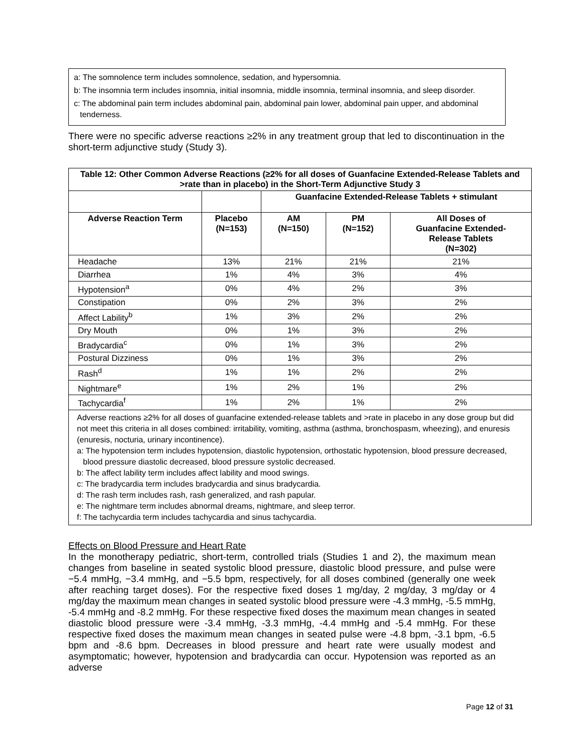a: The somnolence term includes somnolence, sedation, and hypersomnia.
b: The insomnia term includes insomnia, initial insomnia, middle insomnia, terminal insomnia, and sleep disorder.
c: The abdominal pain term includes abdominal pain, abdominal pain lower, abdominal pain upper, and abdominal tenderness.
There were no specific adverse reactions ≥2% in any treatment group that led to discontinuation in the short-term adjunctive study (Study 3).
| Table 12: Other Common Adverse Reactions (≥2% for all doses of Guanfacine Extended-Release Tablets and >rate than in placebo) in the Short-Term Adjunctive Study 3 | | | | |
| --- | --- | --- | --- | --- |
| | | Guanfacine Extended-Release Tablets + stimulant | | |
| Adverse Reaction Term | Placebo (N=153) | AM (N=150) | PM (N=152) | All Doses of Guanfacine Extended- Release Tablets (N=302) |
| Headache | 13% | 21% | 21% | 21% |
| Diarrhea | 1% | 4% | 3% | 4% |
| Hypotension<sup>a</sup> | 0% | 4% | 2% | 3% |
| Constipation | 0% | 2% | 3% | 2% |
| Affect Lability<sup>b</sup> | 1% | 3% | 2% | 2% |
| Dry Mouth | 0% | 1% | 3% | 2% |
| Bradycardia<sup>c</sup> | 0% | 1% | 3% | 2% |
| Postural Dizziness | 0% | 1% | 3% | 2% |
| Rash<sup>d</sup> | 1% | 1% | 2% | 2% |
| Nightmare<sup>e</sup> | 1% | 2% | 1% | 2% |
| Tachycardia<sup>f</sup> | 1% | 2% | 1% | 2% |
| Adverse reactions ≥2% for all doses of guanfacine extended-release tablets and >rate in placebo in any dose group but did not meet this criteria in all doses combined: irritability, vomiting, asthma (asthma, bronchospasm, wheezing), and enuresis (enuresis, nocturia, urinary incontinence). a: The hypotension term includes hypotension, diastolic hypotension, orthostatic hypotension, blood pressure decreased, blood pressure diastolic decreased, blood pressure systolic decreased. b: The affect lability term includes affect lability and mood swings. c: The bradycardia term includes bradycardia and sinus bradycardia. d: The rash term includes rash, rash generalized, and rash papular. e: The nightmare term includes abnormal dreams, nightmare, and sleep terror. f: The tachycardia term includes tachycardia and sinus tachycardia. | | | | |
Effects on Blood Pressure and Heart Rate
In the monotherapy pediatric, short-term, controlled trials (Studies 1 and 2), the maximum mean changes from baseline in seated systolic blood pressure, diastolic blood pressure, and pulse were −5.4 mmHg, −3.4 mmHg, and −5.5 bpm, respectively, for all doses combined (generally one week after reaching target doses). For the respective fixed doses 1 mg/day, 2 mg/day, 3 mg/day or 4 mg/day the maximum mean changes in seated systolic blood pressure were -4.3 mmHg, -5.5 mmHg, -5.4 mmHg and -8.2 mmHg. For these respective fixed doses the maximum mean changes in seated diastolic blood pressure were -3.4 mmHg, -3.3 mmHg, -4.4 mmHg and -5.4 mmHg. For these respective fixed doses the maximum mean changes in seated pulse were -4.8 bpm, -3.1 bpm, -6.5 bpm and -8.6 bpm. Decreases in blood pressure and heart rate were usually modest and asymptomatic; however, hypotension and bradycardia can occur. Hypotension was reported as an adverse
Page 12 of 31